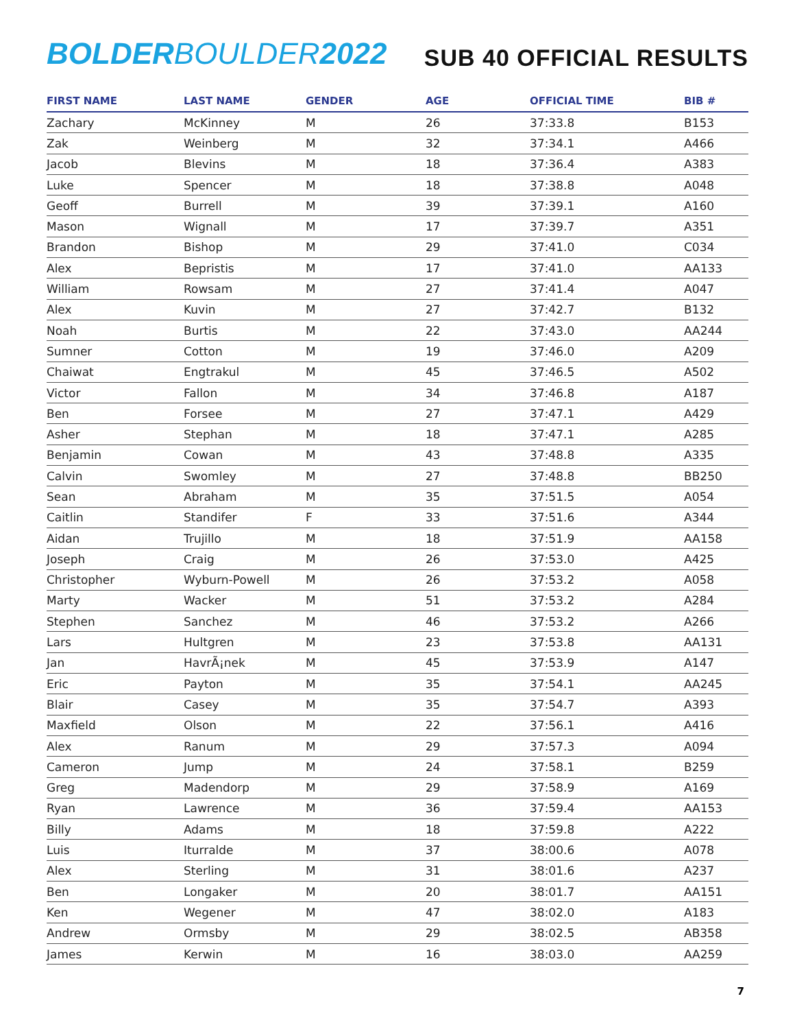BOLDER BOULDER 2022
SUB 40 OFFICIAL RESULTS
| FIRST NAME | LAST NAME | GENDER | AGE | OFFICIAL TIME | BIB # |
| --- | --- | --- | --- | --- | --- |
| Zachary | McKinney | M | 26 | 37:33.8 | B153 |
| Zak | Weinberg | M | 32 | 37:34.1 | A466 |
| Jacob | Blevins | M | 18 | 37:36.4 | A383 |
| Luke | Spencer | M | 18 | 37:38.8 | A048 |
| Geoff | Burrell | M | 39 | 37:39.1 | A160 |
| Mason | Wignall | M | 17 | 37:39.7 | A351 |
| Brandon | Bishop | M | 29 | 37:41.0 | C034 |
| Alex | Bepristis | M | 17 | 37:41.0 | AA133 |
| William | Rowsam | M | 27 | 37:41.4 | A047 |
| Alex | Kuvin | M | 27 | 37:42.7 | B132 |
| Noah | Burtis | M | 22 | 37:43.0 | AA244 |
| Sumner | Cotton | M | 19 | 37:46.0 | A209 |
| Chaiwat | Engtrakul | M | 45 | 37:46.5 | A502 |
| Victor | Fallon | M | 34 | 37:46.8 | A187 |
| Ben | Forsee | M | 27 | 37:47.1 | A429 |
| Asher | Stephan | M | 18 | 37:47.1 | A285 |
| Benjamin | Cowan | M | 43 | 37:48.8 | A335 |
| Calvin | Swomley | M | 27 | 37:48.8 | BB250 |
| Sean | Abraham | M | 35 | 37:51.5 | A054 |
| Caitlin | Standifer | F | 33 | 37:51.6 | A344 |
| Aidan | Trujillo | M | 18 | 37:51.9 | AA158 |
| Joseph | Craig | M | 26 | 37:53.0 | A425 |
| Christopher | Wyburn-Powell | M | 26 | 37:53.2 | A058 |
| Marty | Wacker | M | 51 | 37:53.2 | A284 |
| Stephen | Sanchez | M | 46 | 37:53.2 | A266 |
| Lars | Hultgren | M | 23 | 37:53.8 | AA131 |
| Jan | HavrÃ¡nek | M | 45 | 37:53.9 | A147 |
| Eric | Payton | M | 35 | 37:54.1 | AA245 |
| Blair | Casey | M | 35 | 37:54.7 | A393 |
| Maxfield | Olson | M | 22 | 37:56.1 | A416 |
| Alex | Ranum | M | 29 | 37:57.3 | A094 |
| Cameron | Jump | M | 24 | 37:58.1 | B259 |
| Greg | Madendorp | M | 29 | 37:58.9 | A169 |
| Ryan | Lawrence | M | 36 | 37:59.4 | AA153 |
| Billy | Adams | M | 18 | 37:59.8 | A222 |
| Luis | Iturralde | M | 37 | 38:00.6 | A078 |
| Alex | Sterling | M | 31 | 38:01.6 | A237 |
| Ben | Longaker | M | 20 | 38:01.7 | AA151 |
| Ken | Wegener | M | 47 | 38:02.0 | A183 |
| Andrew | Ormsby | M | 29 | 38:02.5 | AB358 |
| James | Kerwin | M | 16 | 38:03.0 | AA259 |
7